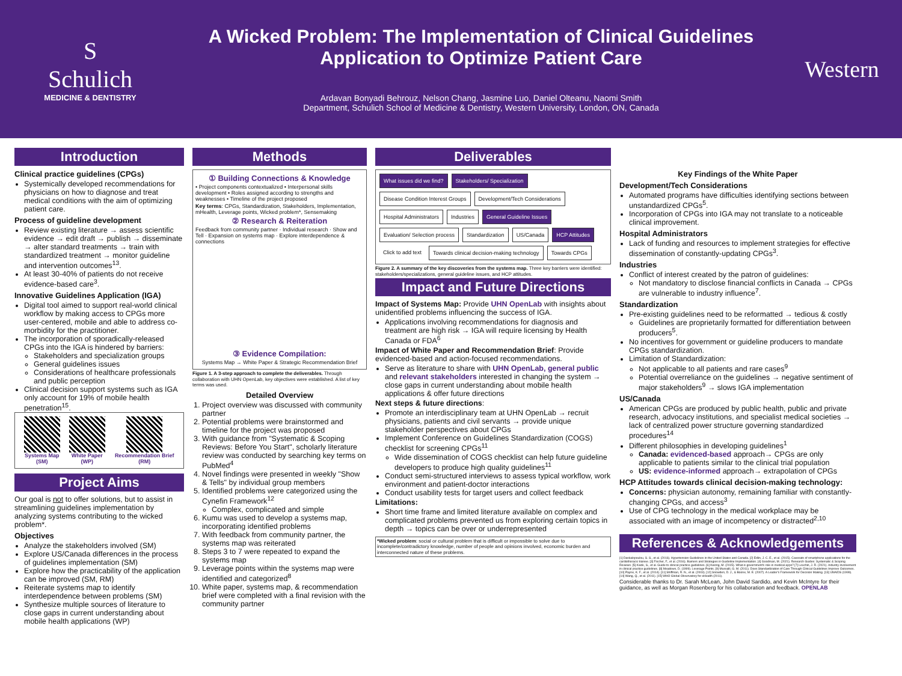S
Schulich
MEDICINE & DENTISTRY
A Wicked Problem: The Implementation of Clinical Guidelines Application to Optimize Patient Care
Ardavan Bonyadi Behrouz, Nelson Chang, Jasmine Luo, Daniel Olteanu, Naomi Smith
Department, Schulich School of Medicine & Dentistry, Western University, London, ON, Canada
Western
Introduction
Clinical practice guidelines (CPGs)
Systemically developed recommendations for physicians on how to diagnose and treat medical conditions with the aim of optimizing patient care.
Process of guideline development
Review existing literature → assess scientific evidence → edit draft → publish → disseminate → alter standard treatments → train with standardized treatment → monitor guideline and intervention outcomes<sup>13</sup>.
At least 30-40% of patients do not receive evidence-based care<sup>3</sup>.
Innovative Guidelines Application (IGA)
Digital tool aimed to support real-world clinical workflow by making access to CPGs more user-centered, mobile and able to address co-morbidity for the practitioner.
The incorporation of sporadically-released CPGs into the IGA is hindered by barriers:
Stakeholders and specialization groups
General guidelines issues
Considerations of healthcare professionals and public perception
Clinical decision support systems such as IGA only account for 19% of mobile health penetration<sup>15</sup>.
Systems Map (SM) White Paper (WP) Recommendation Brief (RM)
Project Aims
Our goal is not to offer solutions, but to assist in streamlining guidelines implementation by analyzing systems contributing to the wicked problem*.
Objectives
Analyze the stakeholders involved (SM)
Explore US/Canada differences in the process of guidelines implementation (SM)
Explore how the practicability of the application can be improved (SM, RM)
Reiterate systems map to identify interdependence between problems (SM)
Synthesize multiple sources of literature to close gaps in current understanding about mobile health applications (WP)
Methods
① Building Connections & Knowledge
• Project components contextualized • Interpersonal skills development • Roles assigned according to strengths and weaknesses • Timeline of the project proposed
Key terms: CPGs, Standardization, Stakeholders, Implementation, mHealth, Leverage points, Wicked problem*, Sensemaking
② Research & Reiteration
Feedback from community partner · Individual research · Show and Tell · Expansion on systems map · Explore interdependence & connections
③ Evidence Compilation:
Systems Map → White Paper & Strategic Recommendation Brief
Figure 1. A 3-step approach to complete the deliverables. Through collaboration with UHN OpenLab, key objectives were established. A list of key terms was used.
Detailed Overview
1. Project overview was discussed with community partner
2. Potential problems were brainstormed and timeline for the project was proposed
3. With guidance from "Systematic & Scoping Reviews: Before You Start", scholarly literature review was conducted by searching key terms on PubMed<sup>4</sup>
4. Novel findings were presented in weekly "Show & Tells" by individual group members
5. Identified problems were categorized using the Cynefin Framework<sup>12</sup>
Complex, complicated and simple
6. Kumu was used to develop a systems map, incorporating identified problems
7. With feedback from community partner, the systems map was reiterated
8. Steps 3 to 7 were repeated to expand the systems map
9. Leverage points within the systems map were identified and categorized<sup>8</sup>
10. White paper, systems map, & recommendation brief were completed with a final revision with the community partner
Deliverables
What issues did we find? Stakeholders/ Specialization Disease Condition Interest Groups Development/Tech Considerations Hospital Administrators Industries General Guideline Issues Evaluation/ Selection process Standardization US/Canada HCP Attitudes Click to add text Towards clinical decision-making technology Towards CPGs
Figure 2. A summary of the key discoveries from the systems map. Three key barriers were identified: stakeholders/specializations, general guideline issues, and HCP attitudes.
Impact and Future Directions
Impact of Systems Map: Provide UHN OpenLab with insights about unidentified problems influencing the success of IGA.
Applications involving recommendations for diagnosis and treatment are high risk → IGA will require licensing by Health Canada or FDA<sup>6</sup>
Impact of White Paper and Recommendation Brief: Provide evidenced-based and action-focused recommendations.
Serve as literature to share with UHN OpenLab, general public and relevant stakeholders interested in changing the system → close gaps in current understanding about mobile health applications & offer future directions
Next steps & future directions:
Promote an interdisciplinary team at UHN OpenLab → recruit physicians, patients and civil servants → provide unique stakeholder perspectives about CPGs
Implement Conference on Guidelines Standardization (COGS) checklist for screening CPGs<sup>11</sup>
Wide dissemination of COGS checklist can help future guideline developers to produce high quality guidelines<sup>11</sup>
Conduct semi-structured interviews to assess typical workflow, work environment and patient-doctor interactions
Conduct usability tests for target users and collect feedback
Limitations:
Short time frame and limited literature available on complex and complicated problems prevented us from exploring certain topics in depth → topics can be over or underrepresented
*Wicked problem: social or cultural problem that is difficult or impossible to solve due to incomplete/contradictory knowledge, number of people and opinions involved, economic burden and interconnected nature of these problems.
Key Findings of the White Paper
Development/Tech Considerations
Automated programs have difficulties identifying sections between unstandardized CPGs<sup>5</sup>.
Incorporation of CPGs into IGA may not translate to a noticeable clinical improvement.
Hospital Administrators
Lack of funding and resources to implement strategies for effective dissemination of constantly-updating CPGs<sup>3</sup>.
Industries
Conflict of interest created by the patron of guidelines:
Not mandatory to disclose financial conflicts in Canada → CPGs are vulnerable to industry influence<sup>7</sup>.
Standardization
Pre-existing guidelines need to be reformatted → tedious & costly
Guidelines are proprietarily formatted for differentiation between producers<sup>5</sup>.
No incentives for government or guideline producers to mandate CPGs standardization.
Limitation of Standardization:
Not applicable to all patients and rare cases<sup>9</sup>
Potential overreliance on the guidelines → negative sentiment of major stakeholders<sup>9</sup> → slows IGA implementation
US/Canada
American CPGs are produced by public health, public and private research, advocacy institutions, and specialist medical societies → lack of centralized power structure governing standardized procedures<sup>14</sup>
Different philosophies in developing guidelines<sup>1</sup>
Canada: evidenced-based approach→ CPGs are only applicable to patients similar to the clinical trial population
US: evidence-informed approach→ extrapolation of CPGs
HCP Attitudes towards clinical decision-making technology:
Concerns: physician autonomy, remaining familiar with constantly-changing CPGs, and access<sup>3</sup>
Use of CPG technology in the medical workplace may be associated with an image of incompetency or distracted<sup>2,10</sup>
References & Acknowledgements
[1] Daskalopoulou, S. S., et al. (2016). Hypertension Guidelines in the United States and Canada. [2] Edlin, J. C. E., et al. (2015). Cavesats of smartphone applications for the cardiothoracic trainee. [3] Fischer, F., et al. (2016). Barriers and Strategies in Guideline Implementation. [4] Goodman, M. (2021). Research Guides: Systematic & Scoping Reviews. [5] Kwok, S., et al. Guide to clinical practice guidelines. [6] Kwong, M. (2015). What is government's role in medical apps? [7] Lexchin, J. R. (2021). Industry involvement in clinical practice guidelines. [8] Meadows, D. (1999). Leverage Points. [9] Mussalli, G. M. (2011). Does Standardization of Care Through Clinical Guidelines Improve Outcomes. [10] Payne, K. F., et al. (2014). [11] Shiffman, R. N., et al. (2003). [12] Snowden, D. J., & Boone, M. E. (2007). A Leader's Framework for Decision Making. [13] UNAIDS (1999). [14] Wang, Q., et al. (2011). [15] WHO Global Observatory for eHealth (2011).
Considerable thanks to Dr. Sarah McLean, John David Sardido, and Kevin McIntyre for their guidance, as well as Morgan Rosenberg for his collaboration and feedback. OPENLAB